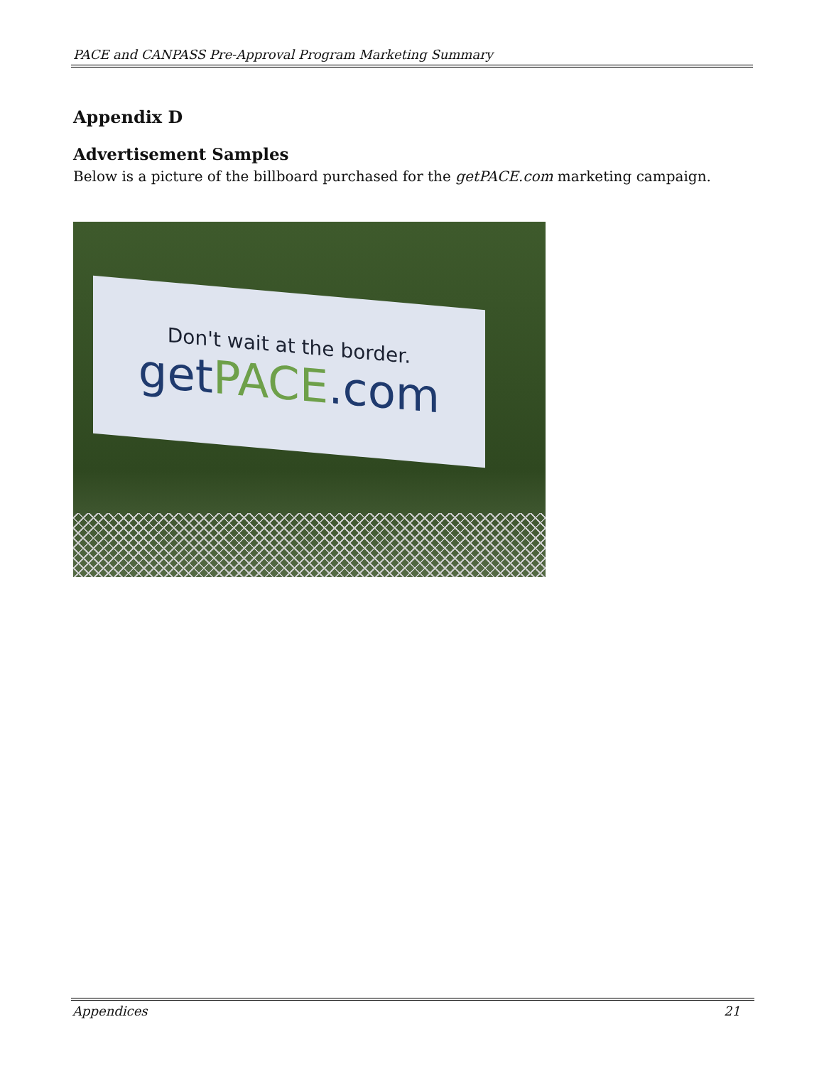PACE and CANPASS Pre-Approval Program Marketing Summary
Appendix D
Advertisement Samples
Below is a picture of the billboard purchased for the getPACE.com marketing campaign.
Don't wait at the border.
getPACE.com
Appendices 21